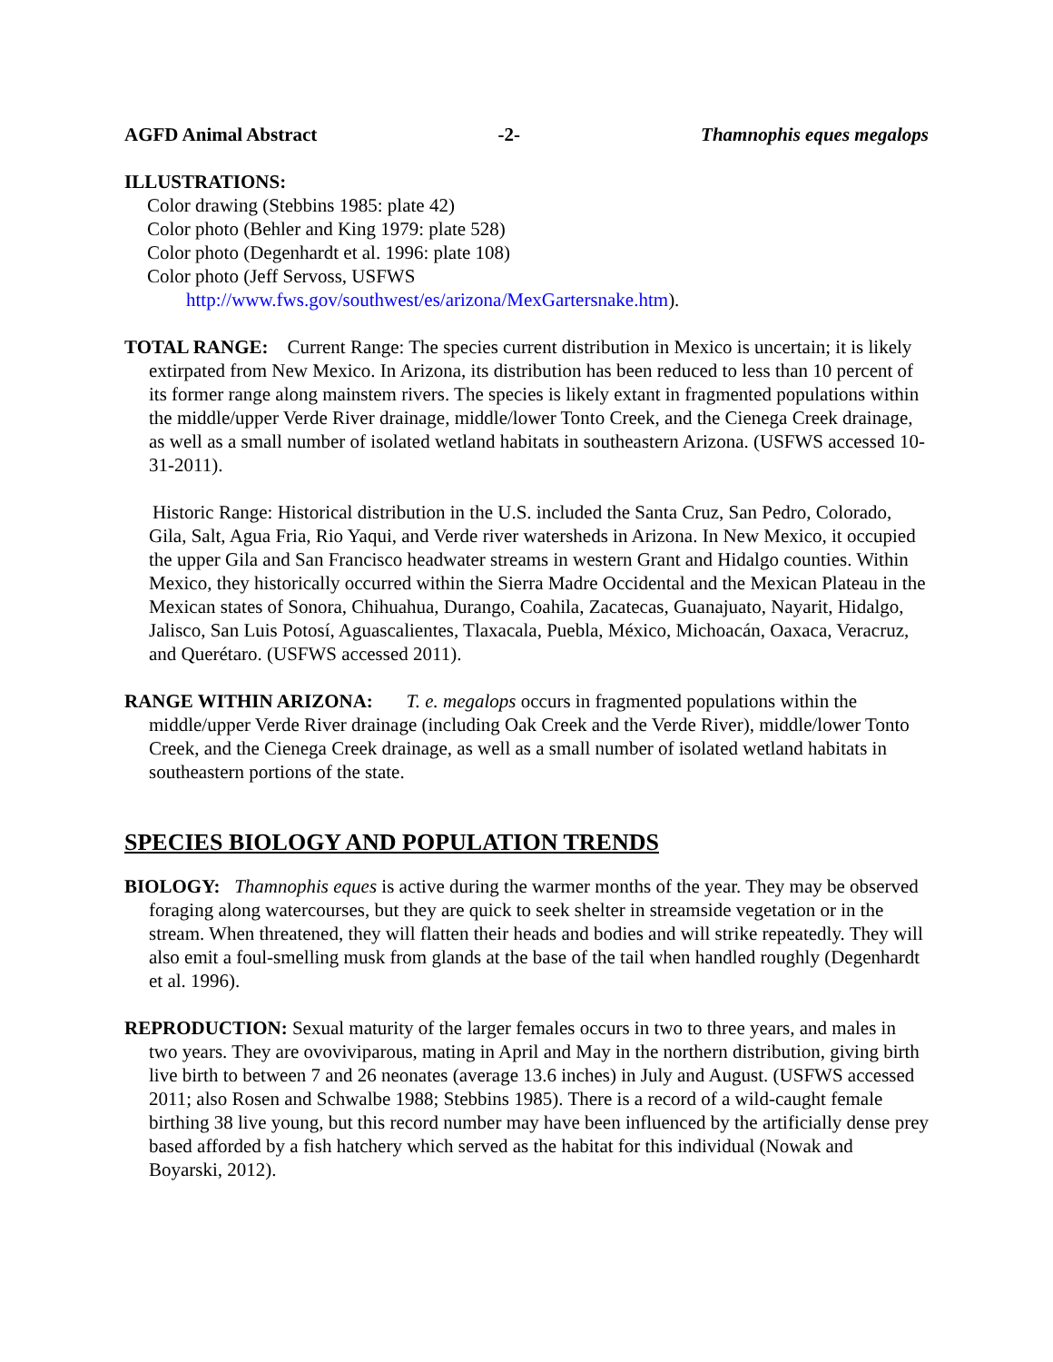AGFD Animal Abstract -2- Thamnophis eques megalops
ILLUSTRATIONS:
Color drawing (Stebbins 1985: plate 42)
Color photo (Behler and King 1979: plate 528)
Color photo (Degenhardt et al. 1996: plate 108)
Color photo (Jeff Servoss, USFWS
http://www.fws.gov/southwest/es/arizona/MexGartersnake.htm).
TOTAL RANGE: Current Range: The species current distribution in Mexico is uncertain; it is likely extirpated from New Mexico. In Arizona, its distribution has been reduced to less than 10 percent of its former range along mainstem rivers. The species is likely extant in fragmented populations within the middle/upper Verde River drainage, middle/lower Tonto Creek, and the Cienega Creek drainage, as well as a small number of isolated wetland habitats in southeastern Arizona. (USFWS accessed 10-31-2011).
Historic Range: Historical distribution in the U.S. included the Santa Cruz, San Pedro, Colorado, Gila, Salt, Agua Fria, Rio Yaqui, and Verde river watersheds in Arizona. In New Mexico, it occupied the upper Gila and San Francisco headwater streams in western Grant and Hidalgo counties. Within Mexico, they historically occurred within the Sierra Madre Occidental and the Mexican Plateau in the Mexican states of Sonora, Chihuahua, Durango, Coahila, Zacatecas, Guanajuato, Nayarit, Hidalgo, Jalisco, San Luis Potosí, Aguascalientes, Tlaxacala, Puebla, México, Michoacán, Oaxaca, Veracruz, and Querétaro. (USFWS accessed 2011).
RANGE WITHIN ARIZONA: T. e. megalops occurs in fragmented populations within the middle/upper Verde River drainage (including Oak Creek and the Verde River), middle/lower Tonto Creek, and the Cienega Creek drainage, as well as a small number of isolated wetland habitats in southeastern portions of the state.
SPECIES BIOLOGY AND POPULATION TRENDS
BIOLOGY: Thamnophis eques is active during the warmer months of the year. They may be observed foraging along watercourses, but they are quick to seek shelter in streamside vegetation or in the stream. When threatened, they will flatten their heads and bodies and will strike repeatedly. They will also emit a foul-smelling musk from glands at the base of the tail when handled roughly (Degenhardt et al. 1996).
REPRODUCTION: Sexual maturity of the larger females occurs in two to three years, and males in two years. They are ovoviviparous, mating in April and May in the northern distribution, giving birth live birth to between 7 and 26 neonates (average 13.6 inches) in July and August. (USFWS accessed 2011; also Rosen and Schwalbe 1988; Stebbins 1985). There is a record of a wild-caught female birthing 38 live young, but this record number may have been influenced by the artificially dense prey based afforded by a fish hatchery which served as the habitat for this individual (Nowak and Boyarski, 2012).